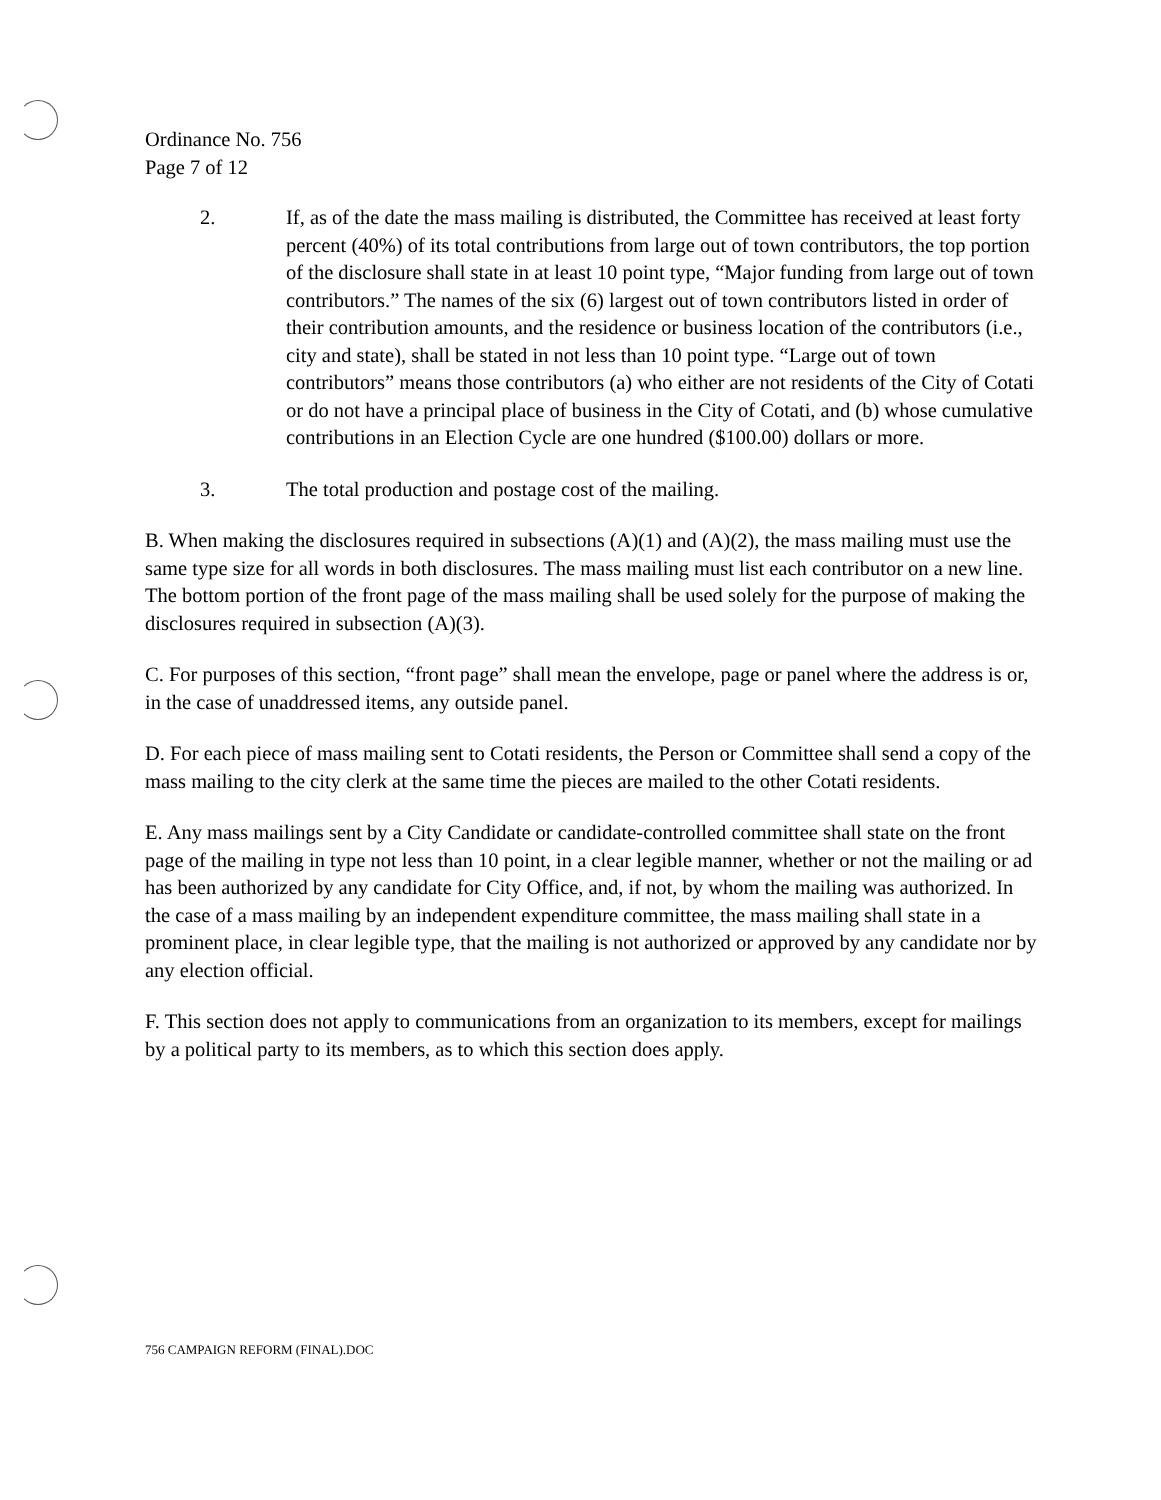Ordinance No. 756
Page 7 of 12
2. If, as of the date the mass mailing is distributed, the Committee has received at least forty percent (40%) of its total contributions from large out of town contributors, the top portion of the disclosure shall state in at least 10 point type, “Major funding from large out of town contributors.” The names of the six (6) largest out of town contributors listed in order of their contribution amounts, and the residence or business location of the contributors (i.e., city and state), shall be stated in not less than 10 point type. “Large out of town contributors” means those contributors (a) who either are not residents of the City of Cotati or do not have a principal place of business in the City of Cotati, and (b) whose cumulative contributions in an Election Cycle are one hundred ($100.00) dollars or more.
3. The total production and postage cost of the mailing.
B. When making the disclosures required in subsections (A)(1) and (A)(2), the mass mailing must use the same type size for all words in both disclosures. The mass mailing must list each contributor on a new line. The bottom portion of the front page of the mass mailing shall be used solely for the purpose of making the disclosures required in subsection (A)(3).
C. For purposes of this section, “front page” shall mean the envelope, page or panel where the address is or, in the case of unaddressed items, any outside panel.
D. For each piece of mass mailing sent to Cotati residents, the Person or Committee shall send a copy of the mass mailing to the city clerk at the same time the pieces are mailed to the other Cotati residents.
E. Any mass mailings sent by a City Candidate or candidate-controlled committee shall state on the front page of the mailing in type not less than 10 point, in a clear legible manner, whether or not the mailing or ad has been authorized by any candidate for City Office, and, if not, by whom the mailing was authorized. In the case of a mass mailing by an independent expenditure committee, the mass mailing shall state in a prominent place, in clear legible type, that the mailing is not authorized or approved by any candidate nor by any election official.
F. This section does not apply to communications from an organization to its members, except for mailings by a political party to its members, as to which this section does apply.
756 CAMPAIGN REFORM (FINAL).DOC